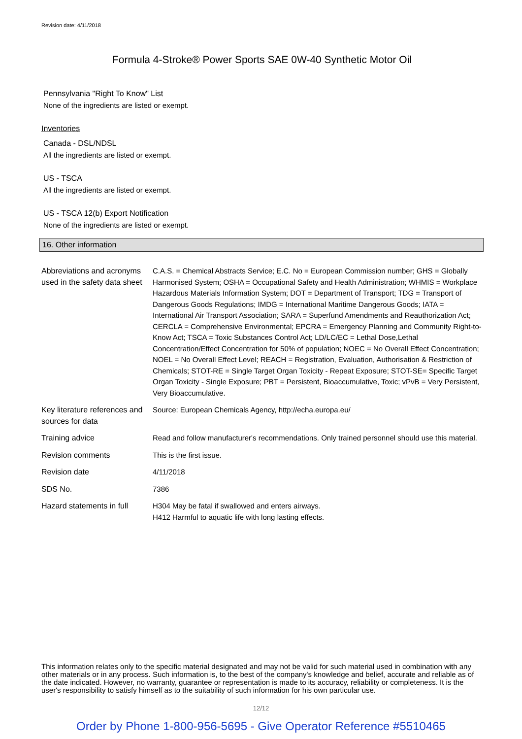Revision date: 4/11/2018
Formula 4-Stroke® Power Sports SAE 0W-40 Synthetic Motor Oil
Pennsylvania "Right To Know" List
None of the ingredients are listed or exempt.
Inventories
Canada - DSL/NDSL
All the ingredients are listed or exempt.
US - TSCA
All the ingredients are listed or exempt.
US - TSCA 12(b) Export Notification
None of the ingredients are listed or exempt.
16. Other information
| Abbreviations and acronyms used in the safety data sheet | C.A.S. = Chemical Abstracts Service; E.C. No = European Commission number; GHS = Globally Harmonised System; OSHA = Occupational Safety and Health Administration; WHMIS = Workplace Hazardous Materials Information System; DOT = Department of Transport; TDG = Transport of Dangerous Goods Regulations; IMDG = International Maritime Dangerous Goods; IATA = International Air Transport Association; SARA = Superfund Amendments and Reauthorization Act; CERCLA = Comprehensive Environmental; EPCRA = Emergency Planning and Community Right-to-Know Act; TSCA = Toxic Substances Control Act; LD/LC/EC = Lethal Dose,Lethal Concentration/Effect Concentration for 50% of population; NOEC = No Overall Effect Concentration; NOEL = No Overall Effect Level; REACH = Registration, Evaluation, Authorisation & Restriction of Chemicals; STOT-RE = Single Target Organ Toxicity - Repeat Exposure; STOT-SE= Specific Target Organ Toxicity - Single Exposure; PBT = Persistent, Bioaccumulative, Toxic; vPvB = Very Persistent, Very Bioaccumulative. |
| Key literature references and sources for data | Source: European Chemicals Agency, http://echa.europa.eu/ |
| Training advice | Read and follow manufacturer's recommendations. Only trained personnel should use this material. |
| Revision comments | This is the first issue. |
| Revision date | 4/11/2018 |
| SDS No. | 7386 |
| Hazard statements in full | H304 May be fatal if swallowed and enters airways. H412 Harmful to aquatic life with long lasting effects. |
This information relates only to the specific material designated and may not be valid for such material used in combination with any other materials or in any process. Such information is, to the best of the company's knowledge and belief, accurate and reliable as of the date indicated. However, no warranty, guarantee or representation is made to its accuracy, reliability or completeness. It is the user's responsibility to satisfy himself as to the suitability of such information for his own particular use.
12/12
Order by Phone 1-800-956-5695 - Give Operator Reference #5510465